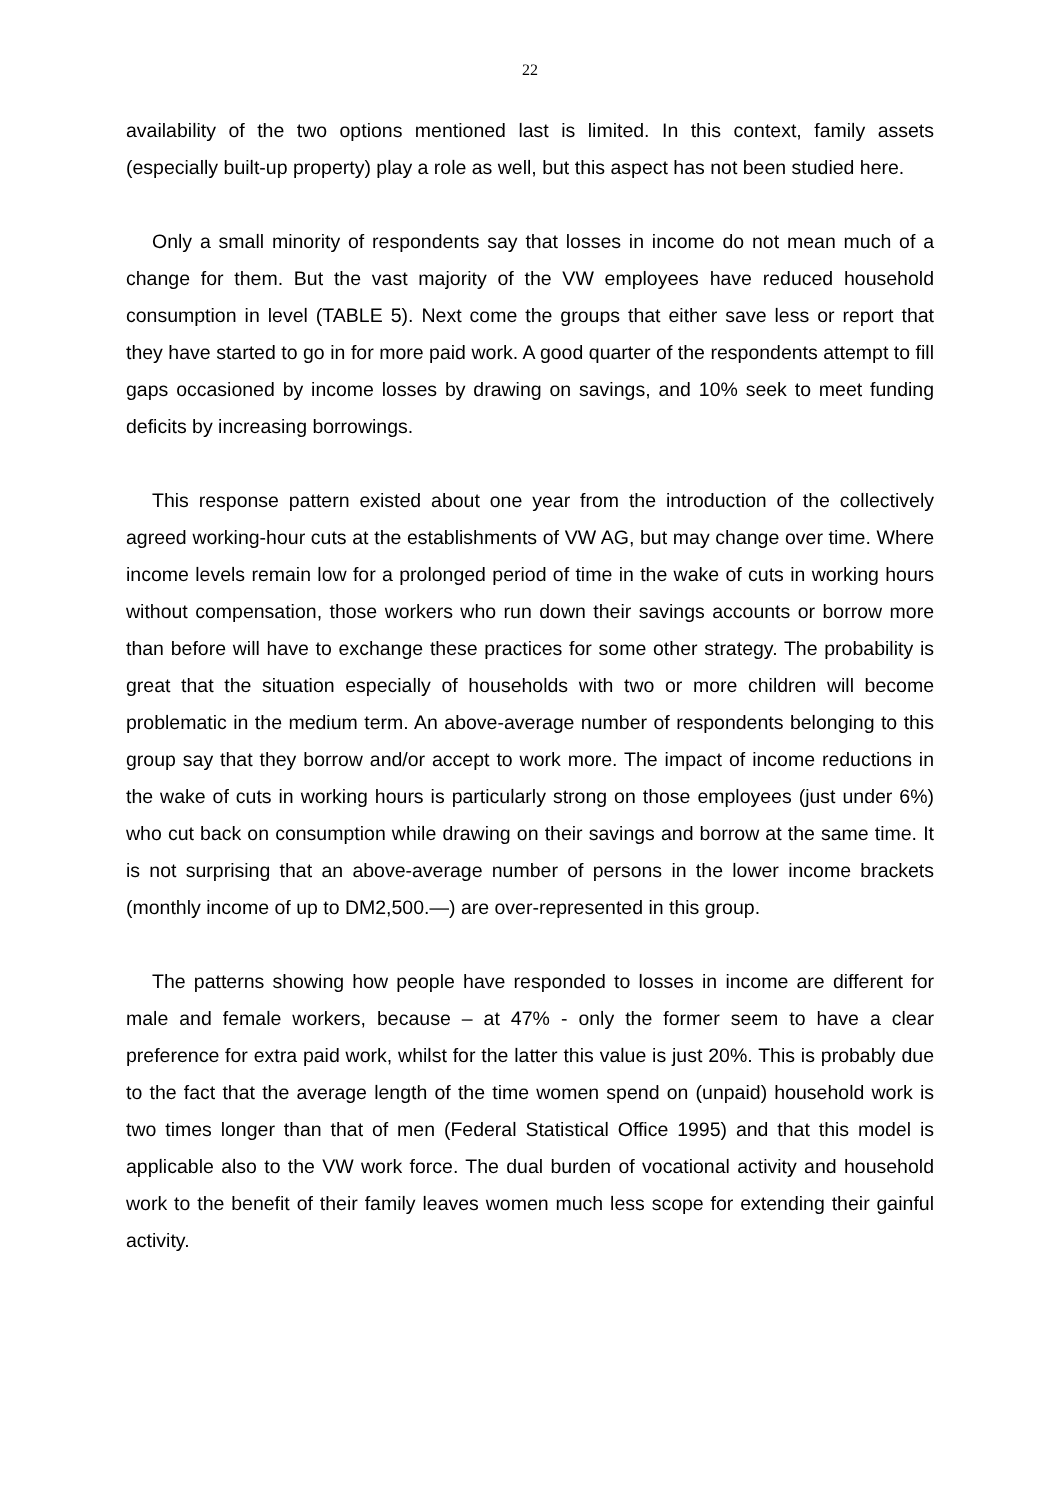22
availability of the two options mentioned last is limited. In this context, family assets (especially built-up property) play a role as well, but this aspect has not been studied here.
Only a small minority of respondents say that losses in income do not mean much of a change for them. But the vast majority of the VW employees have reduced household consumption in level (TABLE 5). Next come the groups that either save less or report that they have started to go in for more paid work. A good quarter of the respondents attempt to fill gaps occasioned by income losses by drawing on savings, and 10% seek to meet funding deficits by increasing borrowings.
This response pattern existed about one year from the introduction of the collectively agreed working-hour cuts at the establishments of VW AG, but may change over time. Where income levels remain low for a prolonged period of time in the wake of cuts in working hours without compensation, those workers who run down their savings accounts or borrow more than before will have to exchange these practices for some other strategy. The probability is great that the situation especially of households with two or more children will become problematic in the medium term. An above-average number of respondents belonging to this group say that they borrow and/or accept to work more. The impact of income reductions in the wake of cuts in working hours is particularly strong on those employees (just under 6%) who cut back on consumption while drawing on their savings and borrow at the same time. It is not surprising that an above-average number of persons in the lower income brackets (monthly income of up to DM2,500.—) are over-represented in this group.
The patterns showing how people have responded to losses in income are different for male and female workers, because – at 47% - only the former seem to have a clear preference for extra paid work, whilst for the latter this value is just 20%. This is probably due to the fact that the average length of the time women spend on (unpaid) household work is two times longer than that of men (Federal Statistical Office 1995) and that this model is applicable also to the VW work force. The dual burden of vocational activity and household work to the benefit of their family leaves women much less scope for extending their gainful activity.